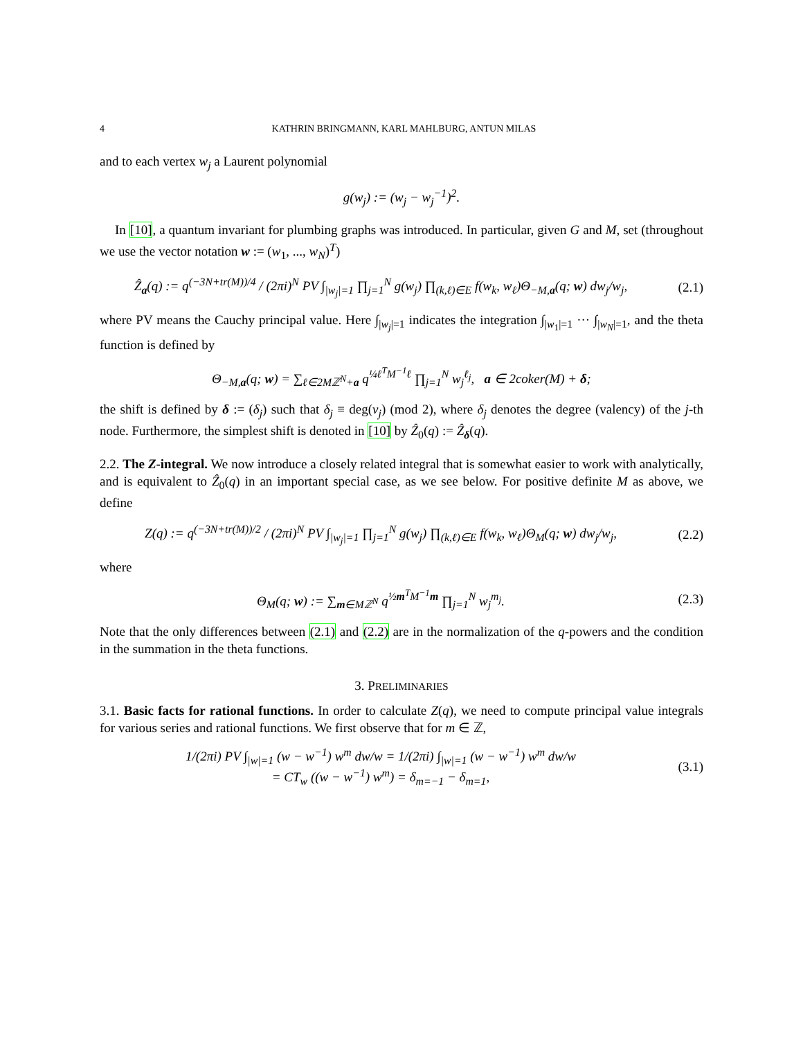4 KATHRIN BRINGMANN, KARL MAHLBURG, ANTUN MILAS
and to each vertex w<sub>j</sub> a Laurent polynomial
g(w<sub>j</sub>) := (w<sub>j</sub> − w<sub>j</sub><sup>−1</sup>)<sup>2</sup>.
In [10], a quantum invariant for plumbing graphs was introduced. In particular, given G and M, set (throughout we use the vector notation w := (w<sub>1</sub>, ..., w<sub>N</sub>)<sup>T</sup>)
Ẑ<sub>a</sub>(q) := q<sup>(−3N+tr(M))/4</sup> / (2πi)<sup>N</sup> PV ∫<sub>|w<sub>j</sub>|=1</sub> ∏<sub>j=1</sub><sup>N</sup> g(w<sub>j</sub>) ∏<sub>(k,ℓ)∈E</sub> f(w<sub>k</sub>, w<sub>ℓ</sub>)Θ<sub>−M,a</sub>(q; w) dw<sub>j</sub>/w<sub>j</sub>, (2.1)
where PV means the Cauchy principal value. Here ∫<sub>|w<sub>j</sub>|=1</sub> indicates the integration ∫<sub>|w<sub>1</sub>|=1</sub> ··· ∫<sub>|w<sub>N</sub>|=1</sub>, and the theta function is defined by
Θ<sub>−M,a</sub>(q; w) = ∑<sub>ℓ∈2Mℤ<sup>N</sup>+a</sub> q<sup>¼ℓ<sup>T</sup>M<sup>−1</sup>ℓ</sup> ∏<sub>j=1</sub><sup>N</sup> w<sub>j</sub><sup>ℓ<sub>j</sub></sup>, a ∈ 2coker(M) + δ;
the shift is defined by δ := (δ<sub>j</sub>) such that δ<sub>j</sub> ≡ deg(v<sub>j</sub>) (mod 2), where δ<sub>j</sub> denotes the degree (valency) of the j-th node. Furthermore, the simplest shift is denoted in [10] by Ẑ<sub>0</sub>(q) := Ẑ<sub>δ</sub>(q).
2.2. The Z-integral. We now introduce a closely related integral that is somewhat easier to work with analytically, and is equivalent to Ẑ<sub>0</sub>(q) in an important special case, as we see below. For positive definite M as above, we define
Z(q) := q<sup>(−3N+tr(M))/2</sup> / (2πi)<sup>N</sup> PV ∫<sub>|w<sub>j</sub>|=1</sub> ∏<sub>j=1</sub><sup>N</sup> g(w<sub>j</sub>) ∏<sub>(k,ℓ)∈E</sub> f(w<sub>k</sub>, w<sub>ℓ</sub>)Θ<sub>M</sub>(q; w) dw<sub>j</sub>/w<sub>j</sub>, (2.2)
where
Θ<sub>M</sub>(q; w) := ∑<sub>m∈Mℤ<sup>N</sup></sub> q<sup>½m<sup>T</sup>M<sup>−1</sup>m</sup> ∏<sub>j=1</sub><sup>N</sup> w<sub>j</sub><sup>m<sub>j</sub></sup>. (2.3)
Note that the only differences between (2.1) and (2.2) are in the normalization of the q-powers and the condition in the summation in the theta functions.
3. PRELIMINARIES
3.1. Basic facts for rational functions. In order to calculate Z(q), we need to compute principal value integrals for various series and rational functions. We first observe that for m ∈ ℤ,
1/(2πi) PV ∫<sub>|w|=1</sub> (w − w<sup>−1</sup>) w<sup>m</sup> dw/w = 1/(2πi) ∫<sub>|w|=1</sub> (w − w<sup>−1</sup>) w<sup>m</sup> dw/w
= CT<sub>w</sub> ((w − w<sup>−1</sup>) w<sup>m</sup>) = δ<sub>m=−1</sub> − δ<sub>m=1</sub>, (3.1)